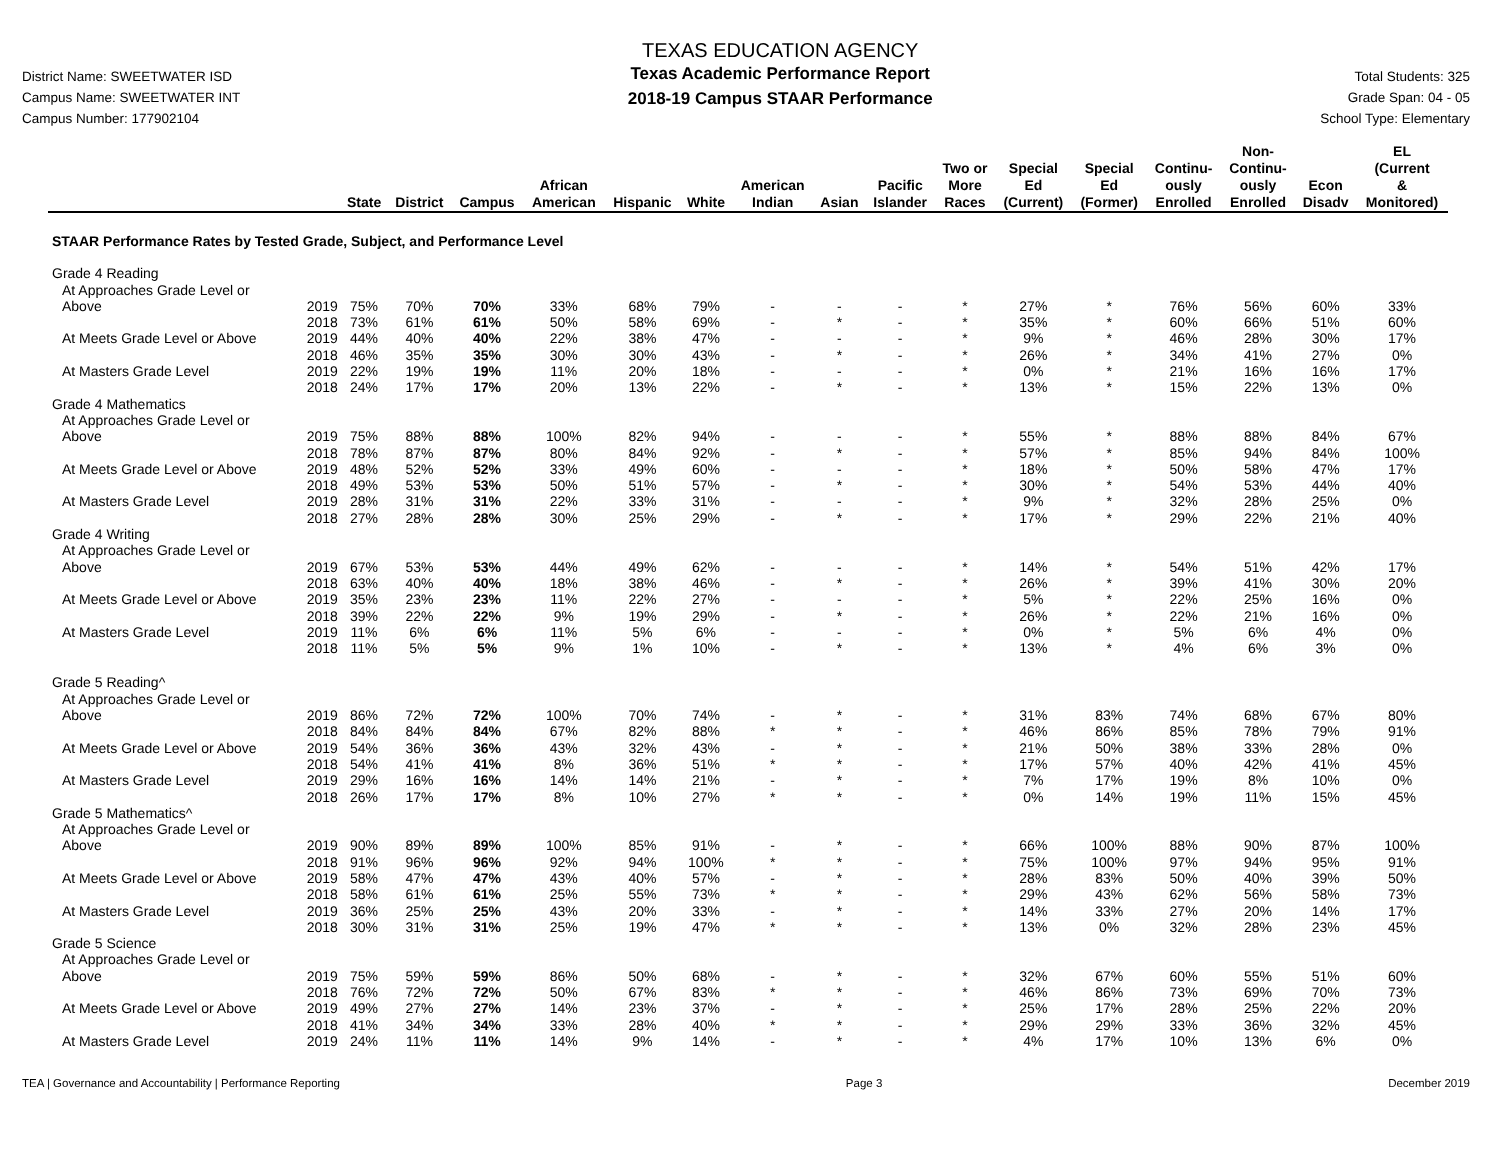District Name: SWEETWATER ISD
Campus Name: SWEETWATER INT
Campus Number: 177902104
TEXAS EDUCATION AGENCY
Texas Academic Performance Report
2018-19 Campus STAAR Performance
Total Students: 325
Grade Span: 04 - 05
School Type: Elementary
| | | State | District | Campus | African American | Hispanic | White | American Indian | Asian | Pacific Islander | Two or More Races | Special Ed (Current) | Special Ed (Former) | Continu- ously Enrolled | Non- Continu- ously Enrolled | Econ Disadv | EL (Current & Monitored) |
| --- | --- | --- | --- | --- | --- | --- | --- | --- | --- | --- | --- | --- | --- | --- | --- | --- | --- |
| STAAR Performance Rates by Tested Grade, Subject, and Performance Level | | | | | | | | | | | | | | | | | |
| Grade 4 Reading | | | | | | | | | | | | | | | | | |
| At Approaches Grade Level or | | | | | | | | | | | | | | | | | |
| Above | 2019 | 75% | 70% | 70% | 33% | 68% | 79% | - | - | - | * | 27% | * | 76% | 56% | 60% | 33% |
| | 2018 | 73% | 61% | 61% | 50% | 58% | 69% | - | * | - | * | 35% | * | 60% | 66% | 51% | 60% |
| At Meets Grade Level or Above | 2019 | 44% | 40% | 40% | 22% | 38% | 47% | - | - | - | * | 9% | * | 46% | 28% | 30% | 17% |
| | 2018 | 46% | 35% | 35% | 30% | 30% | 43% | - | * | - | * | 26% | * | 34% | 41% | 27% | 0% |
| At Masters Grade Level | 2019 | 22% | 19% | 19% | 11% | 20% | 18% | - | - | - | * | 0% | * | 21% | 16% | 16% | 17% |
| | 2018 | 24% | 17% | 17% | 20% | 13% | 22% | - | * | - | * | 13% | * | 15% | 22% | 13% | 0% |
| Grade 4 Mathematics | | | | | | | | | | | | | | | | | |
| At Approaches Grade Level or | | | | | | | | | | | | | | | | | |
| Above | 2019 | 75% | 88% | 88% | 100% | 82% | 94% | - | - | - | * | 55% | * | 88% | 88% | 84% | 67% |
| | 2018 | 78% | 87% | 87% | 80% | 84% | 92% | - | * | - | * | 57% | * | 85% | 94% | 84% | 100% |
| At Meets Grade Level or Above | 2019 | 48% | 52% | 52% | 33% | 49% | 60% | - | - | - | * | 18% | * | 50% | 58% | 47% | 17% |
| | 2018 | 49% | 53% | 53% | 50% | 51% | 57% | - | * | - | * | 30% | * | 54% | 53% | 44% | 40% |
| At Masters Grade Level | 2019 | 28% | 31% | 31% | 22% | 33% | 31% | - | - | - | * | 9% | * | 32% | 28% | 25% | 0% |
| | 2018 | 27% | 28% | 28% | 30% | 25% | 29% | - | * | - | * | 17% | * | 29% | 22% | 21% | 40% |
| Grade 4 Writing | | | | | | | | | | | | | | | | | |
| At Approaches Grade Level or | | | | | | | | | | | | | | | | | |
| Above | 2019 | 67% | 53% | 53% | 44% | 49% | 62% | - | - | - | * | 14% | * | 54% | 51% | 42% | 17% |
| | 2018 | 63% | 40% | 40% | 18% | 38% | 46% | - | * | - | * | 26% | * | 39% | 41% | 30% | 20% |
| At Meets Grade Level or Above | 2019 | 35% | 23% | 23% | 11% | 22% | 27% | - | - | - | * | 5% | * | 22% | 25% | 16% | 0% |
| | 2018 | 39% | 22% | 22% | 9% | 19% | 29% | - | * | - | * | 26% | * | 22% | 21% | 16% | 0% |
| At Masters Grade Level | 2019 | 11% | 6% | 6% | 11% | 5% | 6% | - | - | - | * | 0% | * | 5% | 6% | 4% | 0% |
| | 2018 | 11% | 5% | 5% | 9% | 1% | 10% | - | * | - | * | 13% | * | 4% | 6% | 3% | 0% |
| Grade 5 Reading^ | | | | | | | | | | | | | | | | | |
| At Approaches Grade Level or | | | | | | | | | | | | | | | | | |
| Above | 2019 | 86% | 72% | 72% | 100% | 70% | 74% | - | * | - | * | 31% | 83% | 74% | 68% | 67% | 80% |
| | 2018 | 84% | 84% | 84% | 67% | 82% | 88% | * | * | - | * | 46% | 86% | 85% | 78% | 79% | 91% |
| At Meets Grade Level or Above | 2019 | 54% | 36% | 36% | 43% | 32% | 43% | - | * | - | * | 21% | 50% | 38% | 33% | 28% | 0% |
| | 2018 | 54% | 41% | 41% | 8% | 36% | 51% | * | * | - | * | 17% | 57% | 40% | 42% | 41% | 45% |
| At Masters Grade Level | 2019 | 29% | 16% | 16% | 14% | 14% | 21% | - | * | - | * | 7% | 17% | 19% | 8% | 10% | 0% |
| | 2018 | 26% | 17% | 17% | 8% | 10% | 27% | * | * | - | * | 0% | 14% | 19% | 11% | 15% | 45% |
| Grade 5 Mathematics^ | | | | | | | | | | | | | | | | | |
| At Approaches Grade Level or | | | | | | | | | | | | | | | | | |
| Above | 2019 | 90% | 89% | 89% | 100% | 85% | 91% | - | * | - | * | 66% | 100% | 88% | 90% | 87% | 100% |
| | 2018 | 91% | 96% | 96% | 92% | 94% | 100% | * | * | - | * | 75% | 100% | 97% | 94% | 95% | 91% |
| At Meets Grade Level or Above | 2019 | 58% | 47% | 47% | 43% | 40% | 57% | - | * | - | * | 28% | 83% | 50% | 40% | 39% | 50% |
| | 2018 | 58% | 61% | 61% | 25% | 55% | 73% | * | * | - | * | 29% | 43% | 62% | 56% | 58% | 73% |
| At Masters Grade Level | 2019 | 36% | 25% | 25% | 43% | 20% | 33% | - | * | - | * | 14% | 33% | 27% | 20% | 14% | 17% |
| | 2018 | 30% | 31% | 31% | 25% | 19% | 47% | * | * | - | * | 13% | 0% | 32% | 28% | 23% | 45% |
| Grade 5 Science | | | | | | | | | | | | | | | | | |
| At Approaches Grade Level or | | | | | | | | | | | | | | | | | |
| Above | 2019 | 75% | 59% | 59% | 86% | 50% | 68% | - | * | - | * | 32% | 67% | 60% | 55% | 51% | 60% |
| | 2018 | 76% | 72% | 72% | 50% | 67% | 83% | * | * | - | * | 46% | 86% | 73% | 69% | 70% | 73% |
| At Meets Grade Level or Above | 2019 | 49% | 27% | 27% | 14% | 23% | 37% | - | * | - | * | 25% | 17% | 28% | 25% | 22% | 20% |
| | 2018 | 41% | 34% | 34% | 33% | 28% | 40% | * | * | - | * | 29% | 29% | 33% | 36% | 32% | 45% |
| At Masters Grade Level | 2019 | 24% | 11% | 11% | 14% | 9% | 14% | - | * | - | * | 4% | 17% | 10% | 13% | 6% | 0% |
TEA | Governance and Accountability | Performance Reporting Page 3 December 2019